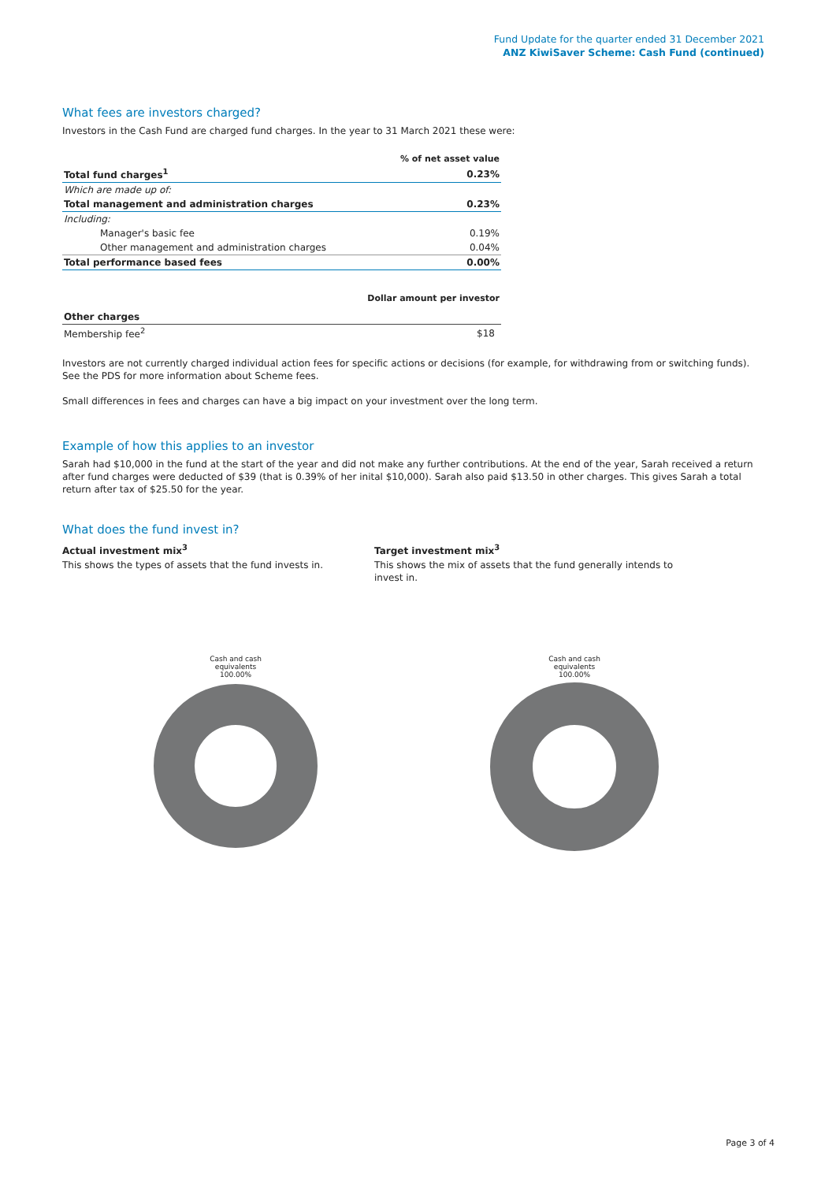Fund Update for the quarter ended 31 December 2021
ANZ KiwiSaver Scheme: Cash Fund (continued)
What fees are investors charged?
Investors in the Cash Fund are charged fund charges. In the year to 31 March 2021 these were:
| | % of net asset value |
| Total fund charges<sup>1</sup> | 0.23% |
| Which are made up of: | |
| Total management and administration charges | 0.23% |
| Including: | |
| Manager's basic fee | 0.19% |
| Other management and administration charges | 0.04% |
| Total performance based fees | 0.00% |
| | Dollar amount per investor |
| Other charges | |
| Membership fee<sup>2</sup> | $18 |
Investors are not currently charged individual action fees for specific actions or decisions (for example, for withdrawing from or switching funds). See the PDS for more information about Scheme fees.
Small differences in fees and charges can have a big impact on your investment over the long term.
Example of how this applies to an investor
Sarah had $10,000 in the fund at the start of the year and did not make any further contributions. At the end of the year, Sarah received a return after fund charges were deducted of $39 (that is 0.39% of her inital $10,000). Sarah also paid $13.50 in other charges. This gives Sarah a total return after tax of $25.50 for the year.
What does the fund invest in?
Actual investment mix<sup>3</sup>
This shows the types of assets that the fund invests in.
Target investment mix<sup>3</sup>
This shows the mix of assets that the fund generally intends to invest in.
Cash and cash
equivalents
100.00%
Cash and cash
equivalents
100.00%
Page 3 of 4